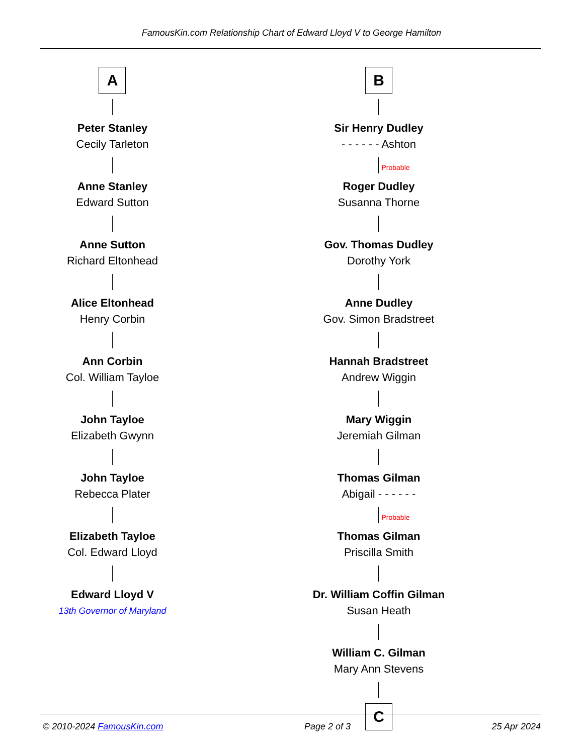FamousKin.com Relationship Chart of Edward Lloyd V to George Hamilton
A
Peter Stanley
Cecily Tarleton
Anne Stanley
Edward Sutton
Anne Sutton
Richard Eltonhead
Alice Eltonhead
Henry Corbin
Ann Corbin
Col. William Tayloe
John Tayloe
Elizabeth Gwynn
John Tayloe
Rebecca Plater
Elizabeth Tayloe
Col. Edward Lloyd
Edward Lloyd V
13th Governor of Maryland
B
Sir Henry Dudley
- - - - - - Ashton
Probable
Roger Dudley
Susanna Thorne
Gov. Thomas Dudley
Dorothy York
Anne Dudley
Gov. Simon Bradstreet
Hannah Bradstreet
Andrew Wiggin
Mary Wiggin
Jeremiah Gilman
Thomas Gilman
Abigail - - - - - -
Probable
Thomas Gilman
Priscilla Smith
Dr. William Coffin Gilman
Susan Heath
William C. Gilman
Mary Ann Stevens
C
© 2010-2024 FamousKin.com Page 2 of 3 25 Apr 2024